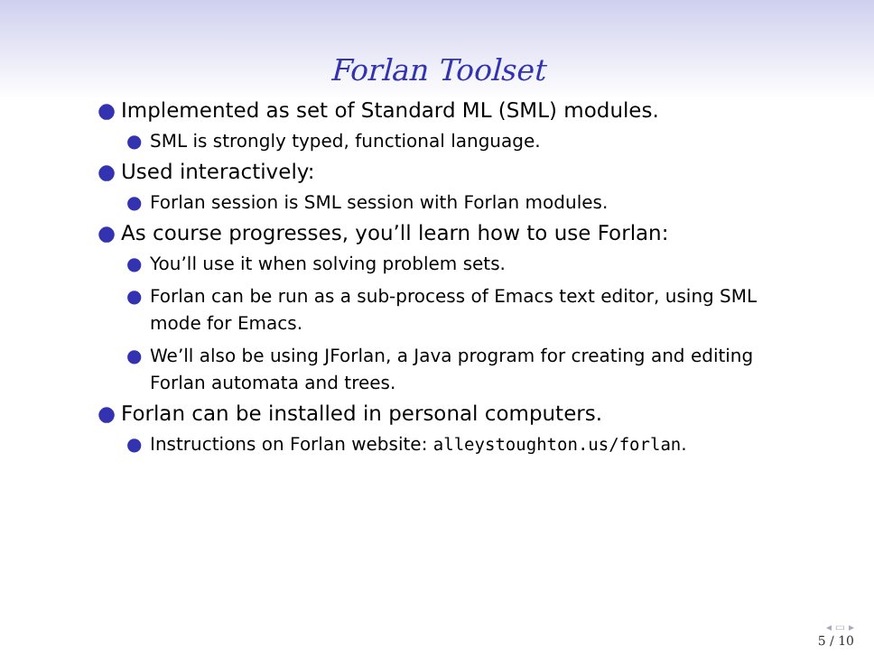Forlan Toolset
● Implemented as set of Standard ML (SML) modules.
● SML is strongly typed, functional language.
● Used interactively:
● Forlan session is SML session with Forlan modules.
● As course progresses, you’ll learn how to use Forlan:
● You’ll use it when solving problem sets.
● Forlan can be run as a sub-process of Emacs text editor, using SML mode for Emacs.
● We’ll also be using JForlan, a Java program for creating and editing Forlan automata and trees.
● Forlan can be installed in personal computers.
● Instructions on Forlan website: alleystoughton.us/forlan.
◂ ▭ ▸
5 / 10